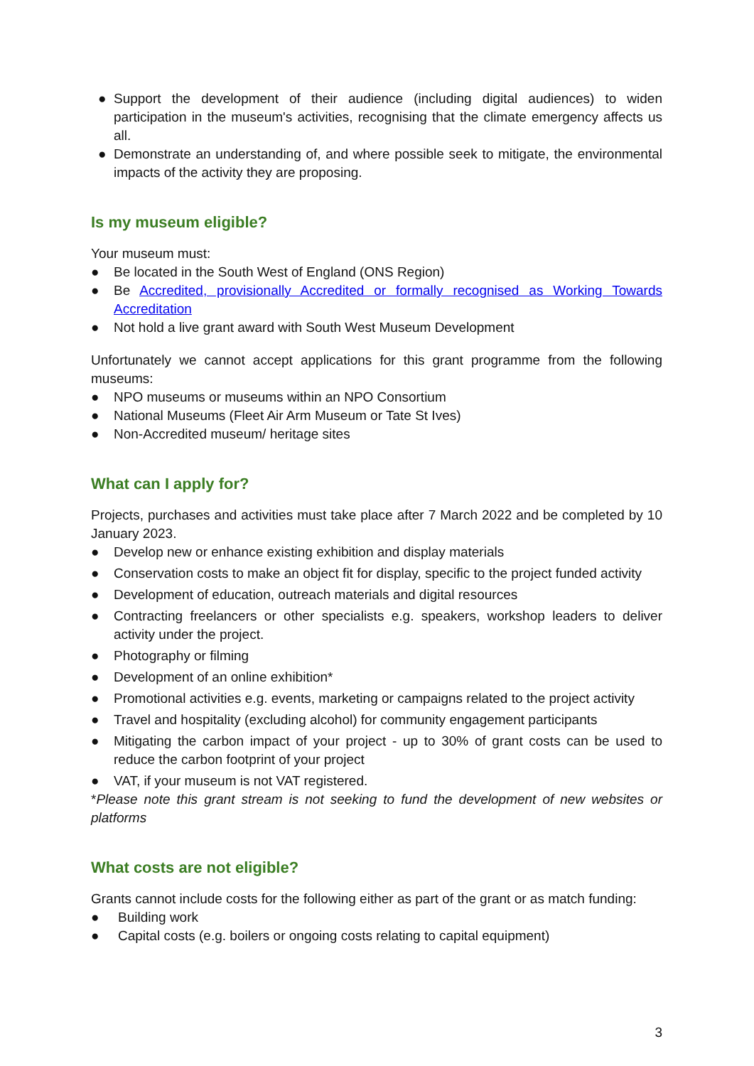● Support the development of their audience (including digital audiences) to widen participation in the museum's activities, recognising that the climate emergency affects us all.
● Demonstrate an understanding of, and where possible seek to mitigate, the environmental impacts of the activity they are proposing.
Is my museum eligible?
Your museum must:
● Be located in the South West of England (ONS Region)
● Be Accredited, provisionally Accredited or formally recognised as Working Towards Accreditation
● Not hold a live grant award with South West Museum Development
Unfortunately we cannot accept applications for this grant programme from the following museums:
● NPO museums or museums within an NPO Consortium
● National Museums (Fleet Air Arm Museum or Tate St Ives)
● Non-Accredited museum/ heritage sites
What can I apply for?
Projects, purchases and activities must take place after 7 March 2022 and be completed by 10 January 2023.
● Develop new or enhance existing exhibition and display materials
● Conservation costs to make an object fit for display, specific to the project funded activity
● Development of education, outreach materials and digital resources
● Contracting freelancers or other specialists e.g. speakers, workshop leaders to deliver activity under the project.
● Photography or filming
● Development of an online exhibition*
● Promotional activities e.g. events, marketing or campaigns related to the project activity
● Travel and hospitality (excluding alcohol) for community engagement participants
● Mitigating the carbon impact of your project - up to 30% of grant costs can be used to reduce the carbon footprint of your project
● VAT, if your museum is not VAT registered.
*Please note this grant stream is not seeking to fund the development of new websites or platforms
What costs are not eligible?
Grants cannot include costs for the following either as part of the grant or as match funding:
● Building work
● Capital costs (e.g. boilers or ongoing costs relating to capital equipment)
3